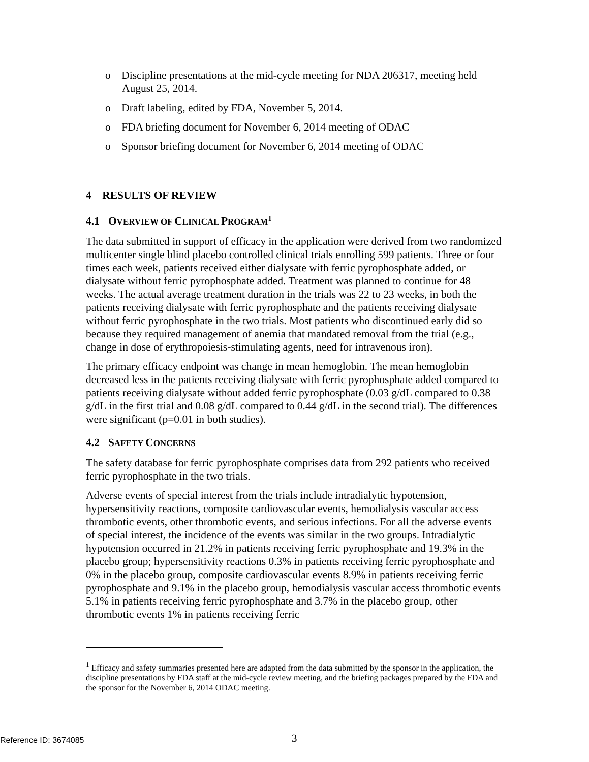o Discipline presentations at the mid-cycle meeting for NDA 206317, meeting held August 25, 2014.
o Draft labeling, edited by FDA, November 5, 2014.
o FDA briefing document for November 6, 2014 meeting of ODAC
o Sponsor briefing document for November 6, 2014 meeting of ODAC
4 RESULTS OF REVIEW
4.1 OVERVIEW OF CLINICAL PROGRAM<sup>1</sup>
The data submitted in support of efficacy in the application were derived from two randomized multicenter single blind placebo controlled clinical trials enrolling 599 patients. Three or four times each week, patients received either dialysate with ferric pyrophosphate added, or dialysate without ferric pyrophosphate added. Treatment was planned to continue for 48 weeks. The actual average treatment duration in the trials was 22 to 23 weeks, in both the patients receiving dialysate with ferric pyrophosphate and the patients receiving dialysate without ferric pyrophosphate in the two trials. Most patients who discontinued early did so because they required management of anemia that mandated removal from the trial (e.g., change in dose of erythropoiesis-stimulating agents, need for intravenous iron).
The primary efficacy endpoint was change in mean hemoglobin. The mean hemoglobin decreased less in the patients receiving dialysate with ferric pyrophosphate added compared to patients receiving dialysate without added ferric pyrophosphate (0.03 g/dL compared to 0.38 g/dL in the first trial and 0.08 g/dL compared to 0.44 g/dL in the second trial). The differences were significant (p=0.01 in both studies).
4.2 SAFETY CONCERNS
The safety database for ferric pyrophosphate comprises data from 292 patients who received ferric pyrophosphate in the two trials.
Adverse events of special interest from the trials include intradialytic hypotension, hypersensitivity reactions, composite cardiovascular events, hemodialysis vascular access thrombotic events, other thrombotic events, and serious infections. For all the adverse events of special interest, the incidence of the events was similar in the two groups. Intradialytic hypotension occurred in 21.2% in patients receiving ferric pyrophosphate and 19.3% in the placebo group; hypersensitivity reactions 0.3% in patients receiving ferric pyrophosphate and 0% in the placebo group, composite cardiovascular events 8.9% in patients receiving ferric pyrophosphate and 9.1% in the placebo group, hemodialysis vascular access thrombotic events 5.1% in patients receiving ferric pyrophosphate and 3.7% in the placebo group, other thrombotic events 1% in patients receiving ferric
<sup>1</sup> Efficacy and safety summaries presented here are adapted from the data submitted by the sponsor in the application, the discipline presentations by FDA staff at the mid-cycle review meeting, and the briefing packages prepared by the FDA and the sponsor for the November 6, 2014 ODAC meeting.
3
Reference ID: 3674085